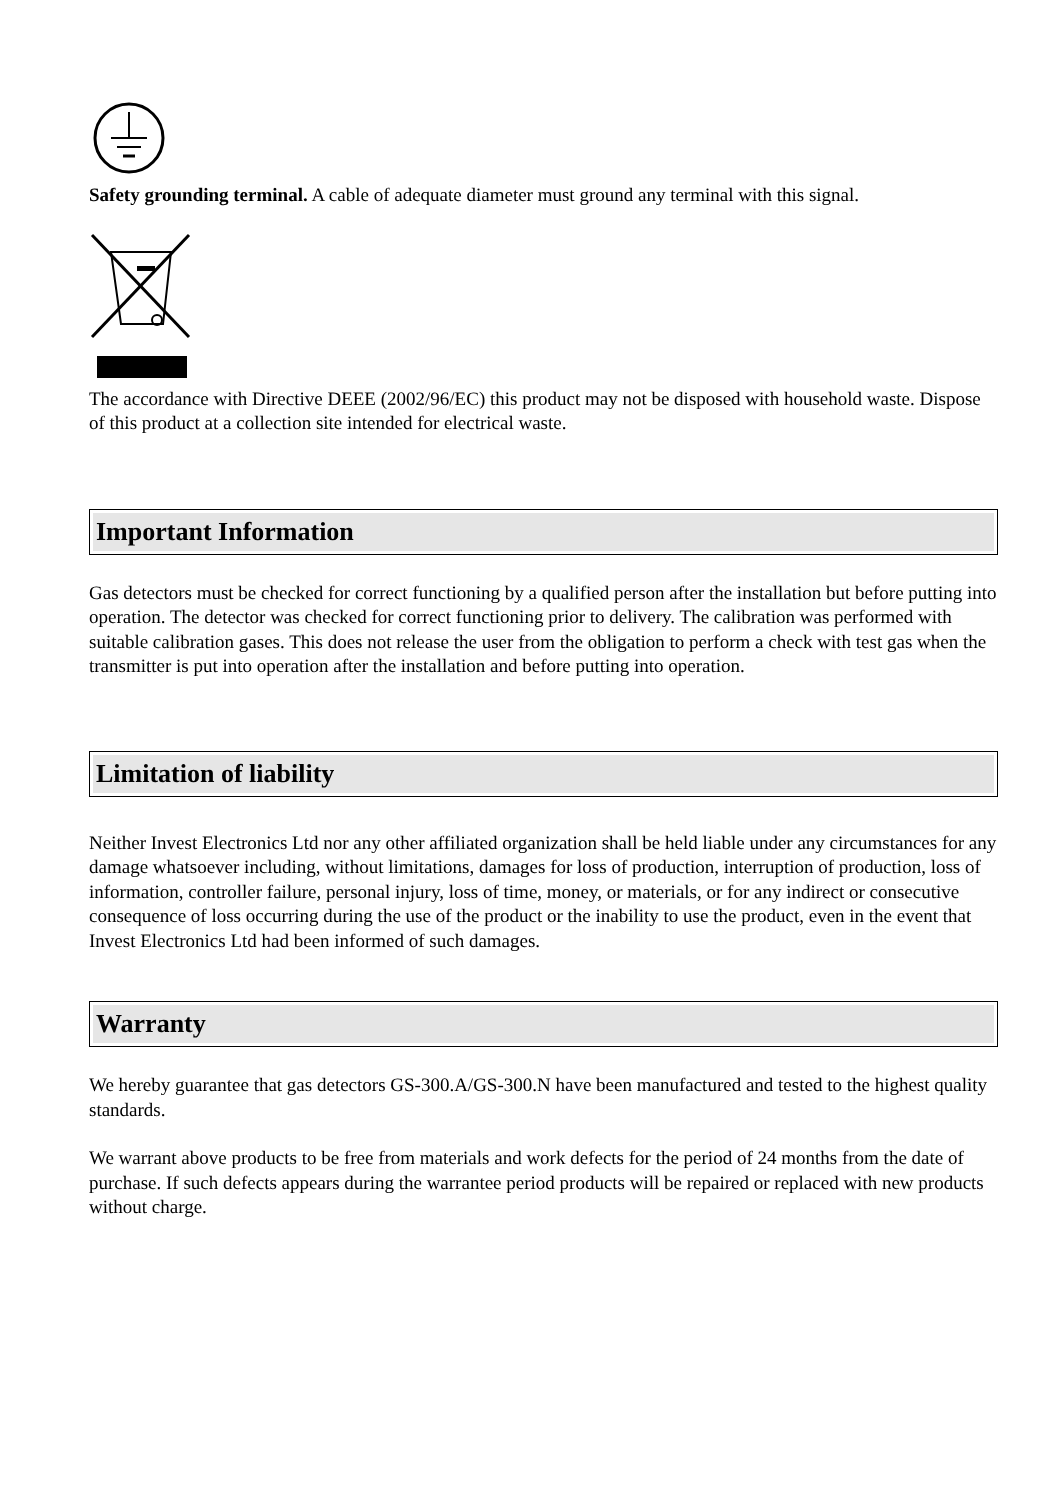Safety grounding terminal. A cable of adequate diameter must ground any terminal with this signal.
The accordance with Directive DEEE (2002/96/EC) this product may not be disposed with household waste. Dispose of this product at a collection site intended for electrical waste.
Important Information
Gas detectors must be checked for correct functioning by a qualified person after the installation but before putting into operation. The detector was checked for correct functioning prior to delivery. The calibration was performed with suitable calibration gases. This does not release the user from the obligation to perform a check with test gas when the transmitter is put into operation after the installation and before putting into operation.
Limitation of liability
Neither Invest Electronics Ltd nor any other affiliated organization shall be held liable under any circumstances for any damage whatsoever including, without limitations, damages for loss of production, interruption of production, loss of information, controller failure, personal injury, loss of time, money, or materials, or for any indirect or consecutive consequence of loss occurring during the use of the product or the inability to use the product, even in the event that Invest Electronics Ltd had been informed of such damages.
Warranty
We hereby guarantee that gas detectors GS-300.A/GS-300.N have been manufactured and tested to the highest quality standards.
We warrant above products to be free from materials and work defects for the period of 24 months from the date of purchase. If such defects appears during the warrantee period products will be repaired or replaced with new products without charge.